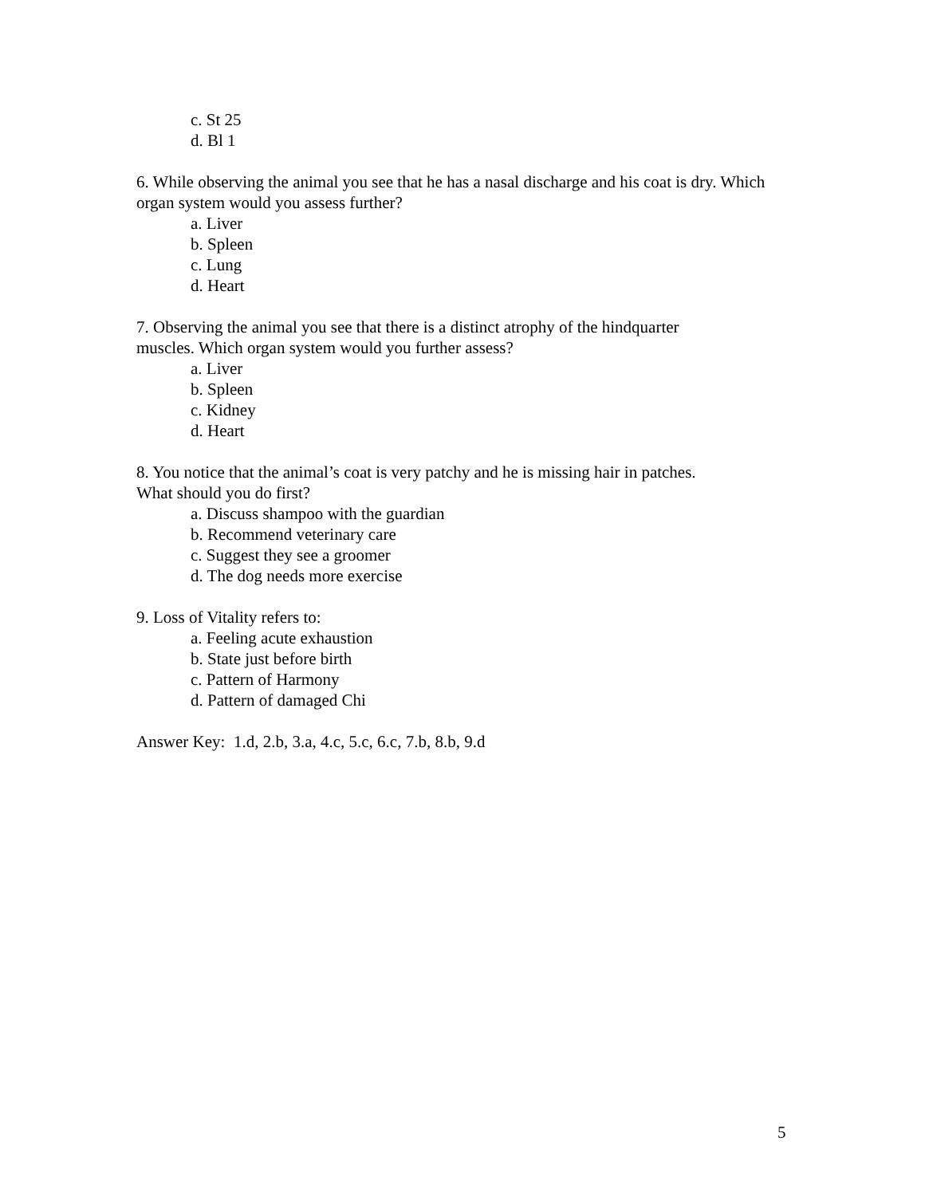c. St 25
d. Bl 1
6. While observing the animal you see that he has a nasal discharge and his coat is dry. Which organ system would you assess further?
a. Liver
b. Spleen
c. Lung
d. Heart
7. Observing the animal you see that there is a distinct atrophy of the hindquarter
muscles. Which organ system would you further assess?
a. Liver
b. Spleen
c. Kidney
d. Heart
8. You notice that the animal’s coat is very patchy and he is missing hair in patches.
What should you do first?
a. Discuss shampoo with the guardian
b. Recommend veterinary care
c. Suggest they see a groomer
d. The dog needs more exercise
9. Loss of Vitality refers to:
a. Feeling acute exhaustion
b. State just before birth
c. Pattern of Harmony
d. Pattern of damaged Chi
Answer Key: 1.d, 2.b, 3.a, 4.c, 5.c, 6.c, 7.b, 8.b, 9.d
5